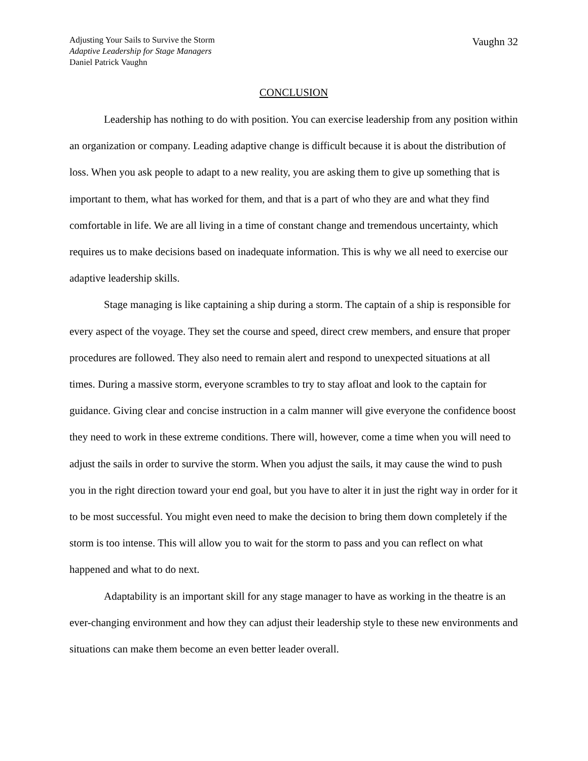Adjusting Your Sails to Survive the Storm
Adaptive Leadership for Stage Managers
Daniel Patrick Vaughn
Vaughn 32
CONCLUSION
Leadership has nothing to do with position. You can exercise leadership from any position within an organization or company. Leading adaptive change is difficult because it is about the distribution of loss. When you ask people to adapt to a new reality, you are asking them to give up something that is important to them, what has worked for them, and that is a part of who they are and what they find comfortable in life. We are all living in a time of constant change and tremendous uncertainty, which requires us to make decisions based on inadequate information. This is why we all need to exercise our adaptive leadership skills.
Stage managing is like captaining a ship during a storm. The captain of a ship is responsible for every aspect of the voyage. They set the course and speed, direct crew members, and ensure that proper procedures are followed. They also need to remain alert and respond to unexpected situations at all times. During a massive storm, everyone scrambles to try to stay afloat and look to the captain for guidance. Giving clear and concise instruction in a calm manner will give everyone the confidence boost they need to work in these extreme conditions. There will, however, come a time when you will need to adjust the sails in order to survive the storm. When you adjust the sails, it may cause the wind to push you in the right direction toward your end goal, but you have to alter it in just the right way in order for it to be most successful. You might even need to make the decision to bring them down completely if the storm is too intense. This will allow you to wait for the storm to pass and you can reflect on what happened and what to do next.
Adaptability is an important skill for any stage manager to have as working in the theatre is an ever-changing environment and how they can adjust their leadership style to these new environments and situations can make them become an even better leader overall.